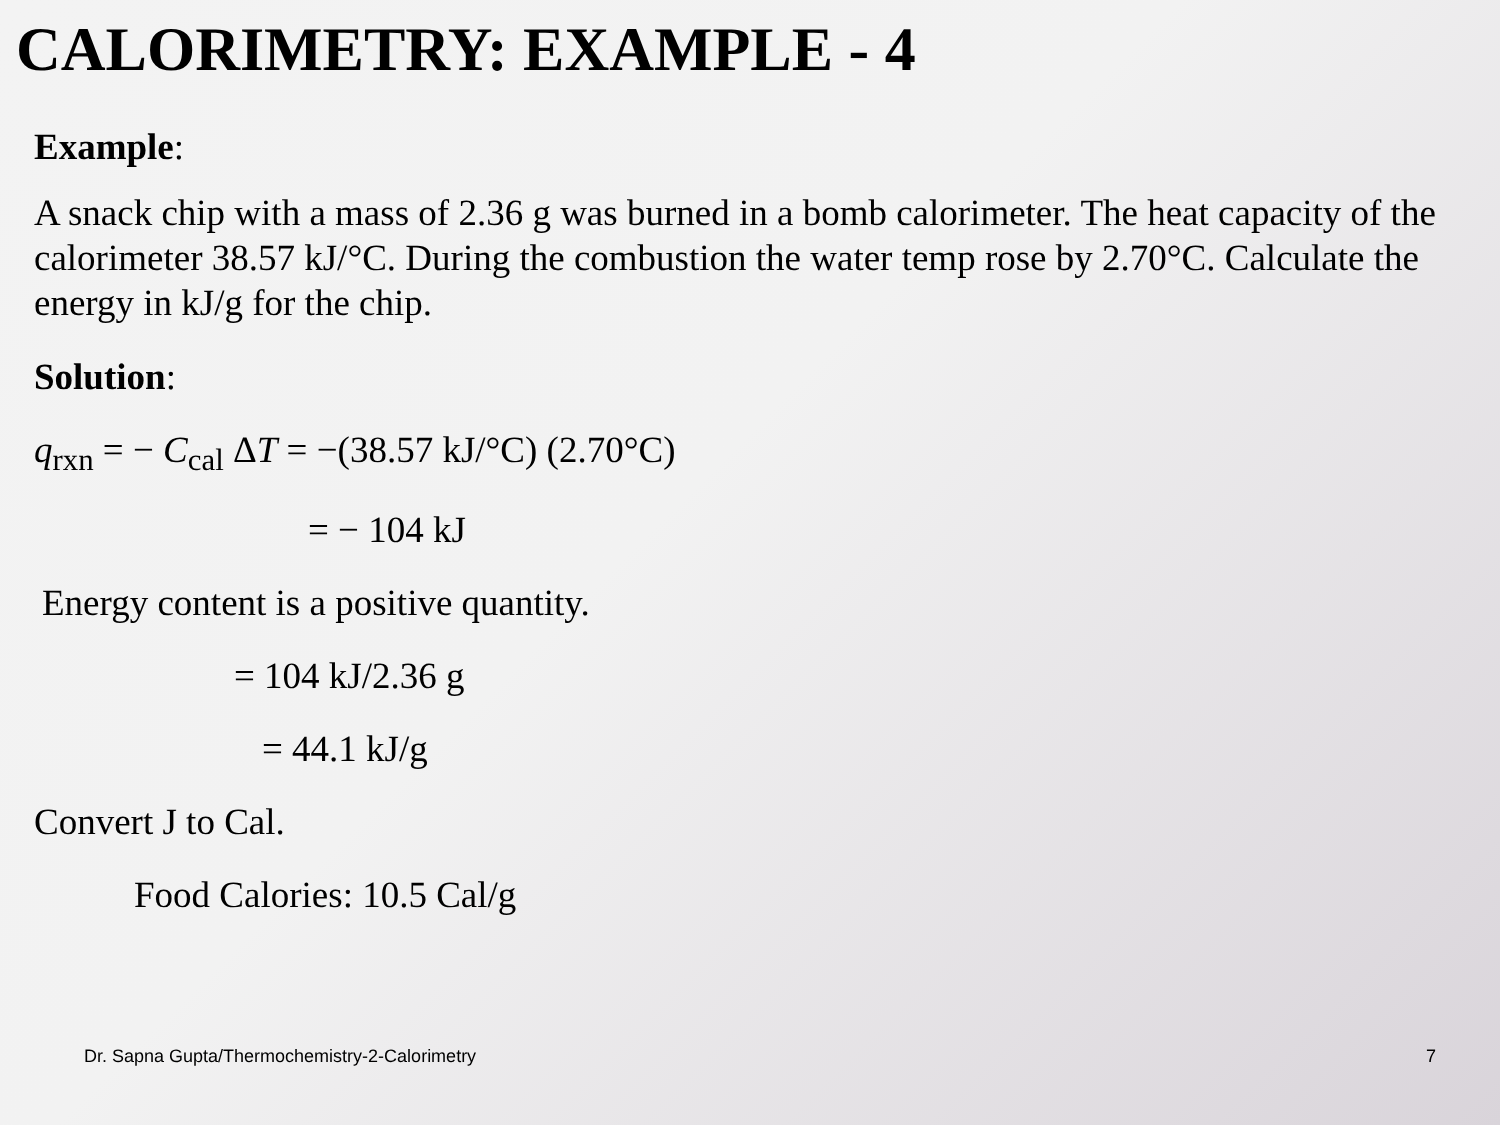CALORIMETRY: EXAMPLE - 4
Example:
A snack chip with a mass of 2.36 g was burned in a bomb calorimeter. The heat capacity of the calorimeter 38.57 kJ/°C. During the combustion the water temp rose by 2.70°C. Calculate the energy in kJ/g for the chip.
Solution:
q<sub>rxn</sub> = − C<sub>cal</sub> ΔT = −(38.57 kJ/°C) (2.70°C)
= − 104 kJ
Energy content is a positive quantity.
= 104 kJ/2.36 g
= 44.1 kJ/g
Convert J to Cal.
Food Calories: 10.5 Cal/g
Dr. Sapna Gupta/Thermochemistry-2-Calorimetry 7